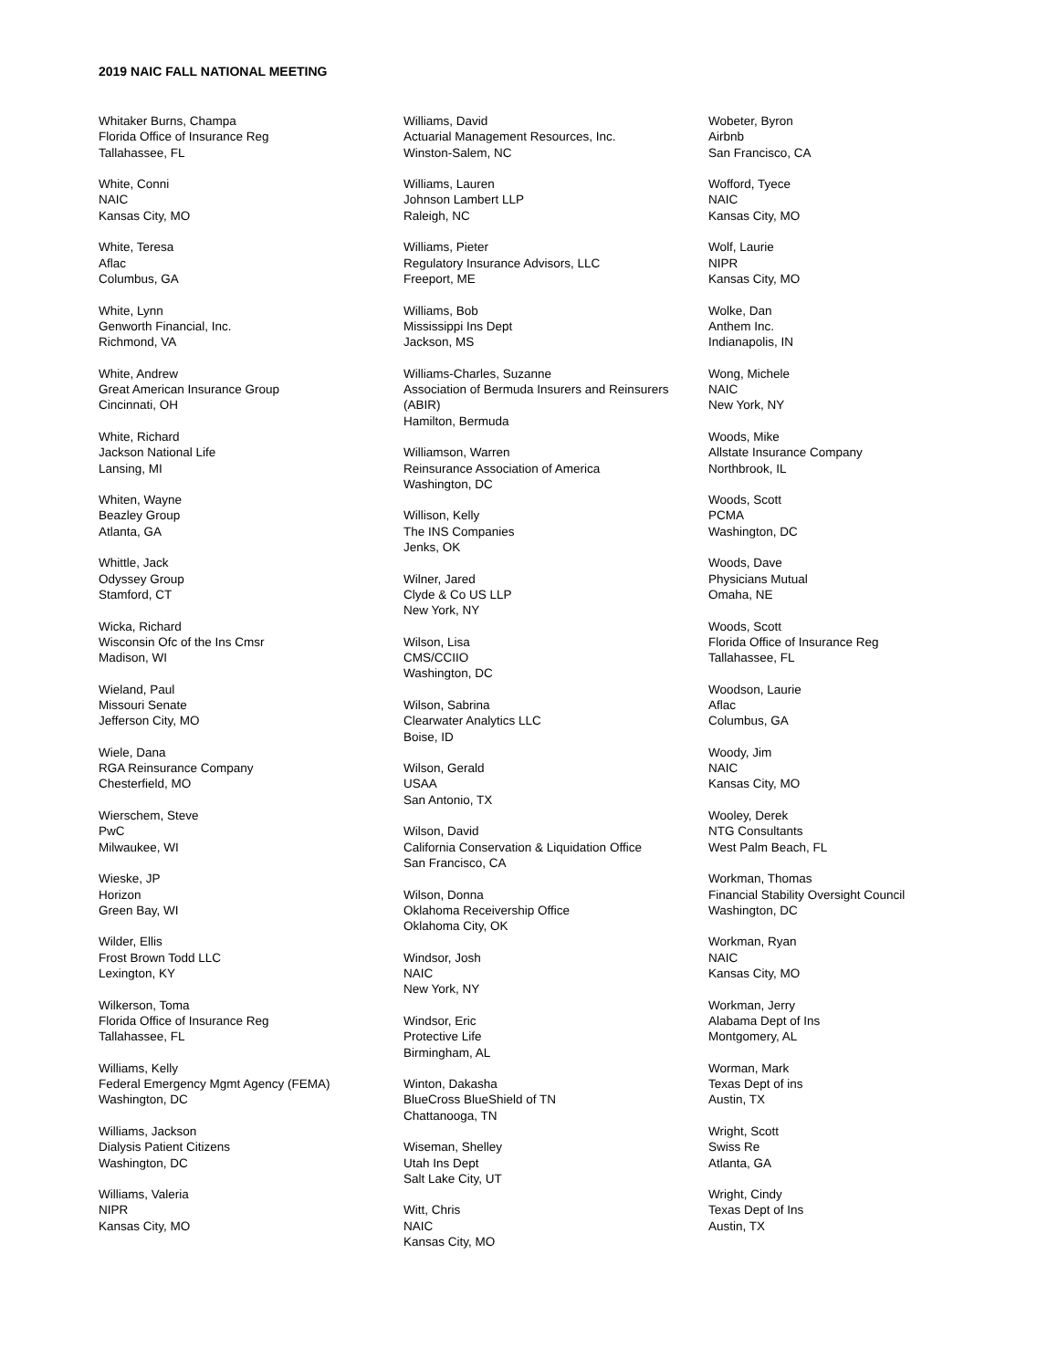2019 NAIC FALL NATIONAL MEETING
Whitaker Burns, Champa
Florida Office of Insurance Reg
Tallahassee, FL
White, Conni
NAIC
Kansas City, MO
White, Teresa
Aflac
Columbus, GA
White, Lynn
Genworth Financial, Inc.
Richmond, VA
White, Andrew
Great American Insurance Group
Cincinnati, OH
White, Richard
Jackson National Life
Lansing, MI
Whiten, Wayne
Beazley Group
Atlanta, GA
Whittle, Jack
Odyssey Group
Stamford, CT
Wicka, Richard
Wisconsin Ofc of the Ins Cmsr
Madison, WI
Wieland, Paul
Missouri Senate
Jefferson City, MO
Wiele, Dana
RGA Reinsurance Company
Chesterfield, MO
Wierschem, Steve
PwC
Milwaukee, WI
Wieske, JP
Horizon
Green Bay, WI
Wilder, Ellis
Frost Brown Todd LLC
Lexington, KY
Wilkerson, Toma
Florida Office of Insurance Reg
Tallahassee, FL
Williams, Kelly
Federal Emergency Mgmt Agency (FEMA)
Washington, DC
Williams, Jackson
Dialysis Patient Citizens
Washington, DC
Williams, Valeria
NIPR
Kansas City, MO
Williams, David
Actuarial Management Resources, Inc.
Winston-Salem, NC
Williams, Lauren
Johnson Lambert LLP
Raleigh, NC
Williams, Pieter
Regulatory Insurance Advisors, LLC
Freeport, ME
Williams, Bob
Mississippi Ins Dept
Jackson, MS
Williams-Charles, Suzanne
Association of Bermuda Insurers and Reinsurers
(ABIR)
Hamilton, Bermuda
Williamson, Warren
Reinsurance Association of America
Washington, DC
Willison, Kelly
The INS Companies
Jenks, OK
Wilner, Jared
Clyde & Co US LLP
New York, NY
Wilson, Lisa
CMS/CCIIO
Washington, DC
Wilson, Sabrina
Clearwater Analytics LLC
Boise, ID
Wilson, Gerald
USAA
San Antonio, TX
Wilson, David
California Conservation & Liquidation Office
San Francisco, CA
Wilson, Donna
Oklahoma Receivership Office
Oklahoma City, OK
Windsor, Josh
NAIC
New York, NY
Windsor, Eric
Protective Life
Birmingham, AL
Winton, Dakasha
BlueCross BlueShield of TN
Chattanooga, TN
Wiseman, Shelley
Utah Ins Dept
Salt Lake City, UT
Witt, Chris
NAIC
Kansas City, MO
Wobeter, Byron
Airbnb
San Francisco, CA
Wofford, Tyece
NAIC
Kansas City, MO
Wolf, Laurie
NIPR
Kansas City, MO
Wolke, Dan
Anthem Inc.
Indianapolis, IN
Wong, Michele
NAIC
New York, NY
Woods, Mike
Allstate Insurance Company
Northbrook, IL
Woods, Scott
PCMA
Washington, DC
Woods, Dave
Physicians Mutual
Omaha, NE
Woods, Scott
Florida Office of Insurance Reg
Tallahassee, FL
Woodson, Laurie
Aflac
Columbus, GA
Woody, Jim
NAIC
Kansas City, MO
Wooley, Derek
NTG Consultants
West Palm Beach, FL
Workman, Thomas
Financial Stability Oversight Council
Washington, DC
Workman, Ryan
NAIC
Kansas City, MO
Workman, Jerry
Alabama Dept of Ins
Montgomery, AL
Worman, Mark
Texas Dept of ins
Austin, TX
Wright, Scott
Swiss Re
Atlanta, GA
Wright, Cindy
Texas Dept of Ins
Austin, TX